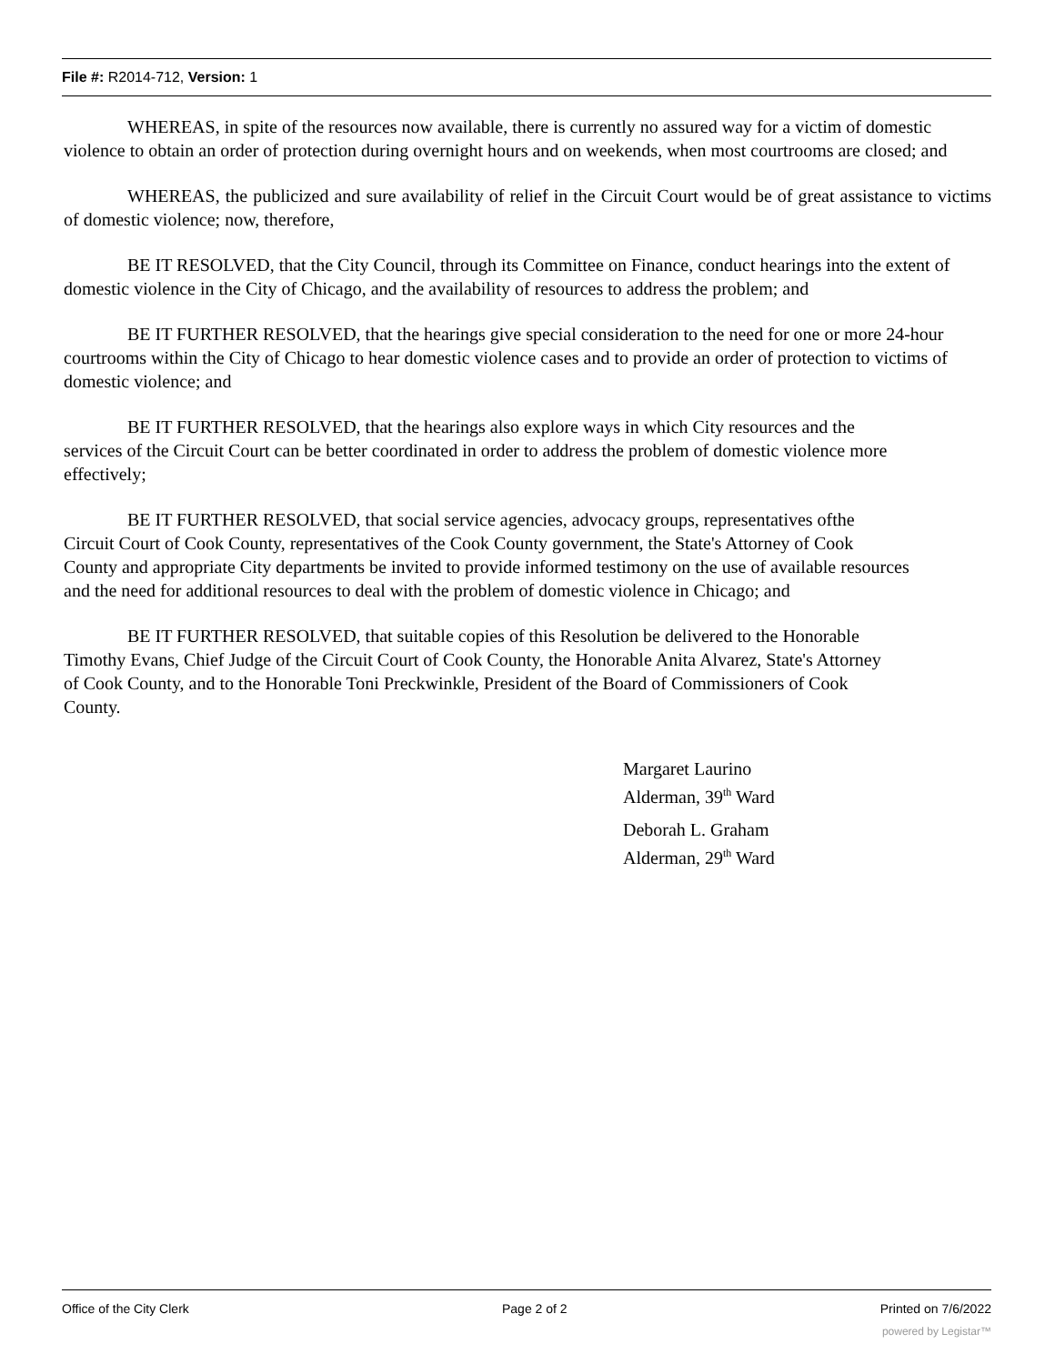File #: R2014-712, Version: 1
WHEREAS, in spite of the resources now available, there is currently no assured way for a victim of domestic violence to obtain an order of protection during overnight hours and on weekends, when most courtrooms are closed; and
WHEREAS, the publicized and sure availability of relief in the Circuit Court would be of great assistance to victims of domestic violence; now, therefore,
BE IT RESOLVED, that the City Council, through its Committee on Finance, conduct hearings into the extent of domestic violence in the City of Chicago, and the availability of resources to address the problem; and
BE IT FURTHER RESOLVED, that the hearings give special consideration to the need for one or more 24-hour courtrooms within the City of Chicago to hear domestic violence cases and to provide an order of protection to victims of domestic violence; and
BE IT FURTHER RESOLVED, that the hearings also explore ways in which City resources and the services of the Circuit Court can be better coordinated in order to address the problem of domestic violence more effectively;
BE IT FURTHER RESOLVED, that social service agencies, advocacy groups, representatives ofthe Circuit Court of Cook County, representatives of the Cook County government, the State's Attorney of Cook County and appropriate City departments be invited to provide informed testimony on the use of available resources and the need for additional resources to deal with the problem of domestic violence in Chicago; and
BE IT FURTHER RESOLVED, that suitable copies of this Resolution be delivered to the Honorable Timothy Evans, Chief Judge of the Circuit Court of Cook County, the Honorable Anita Alvarez, State's Attorney of Cook County, and to the Honorable Toni Preckwinkle, President of the Board of Commissioners of Cook County.
Margaret Laurino
Alderman, 39<sup>th</sup> Ward
Deborah L. Graham
Alderman, 29<sup>th</sup> Ward
Office of the City Clerk Page 2 of 2 Printed on 7/6/2022
powered by Legistar™